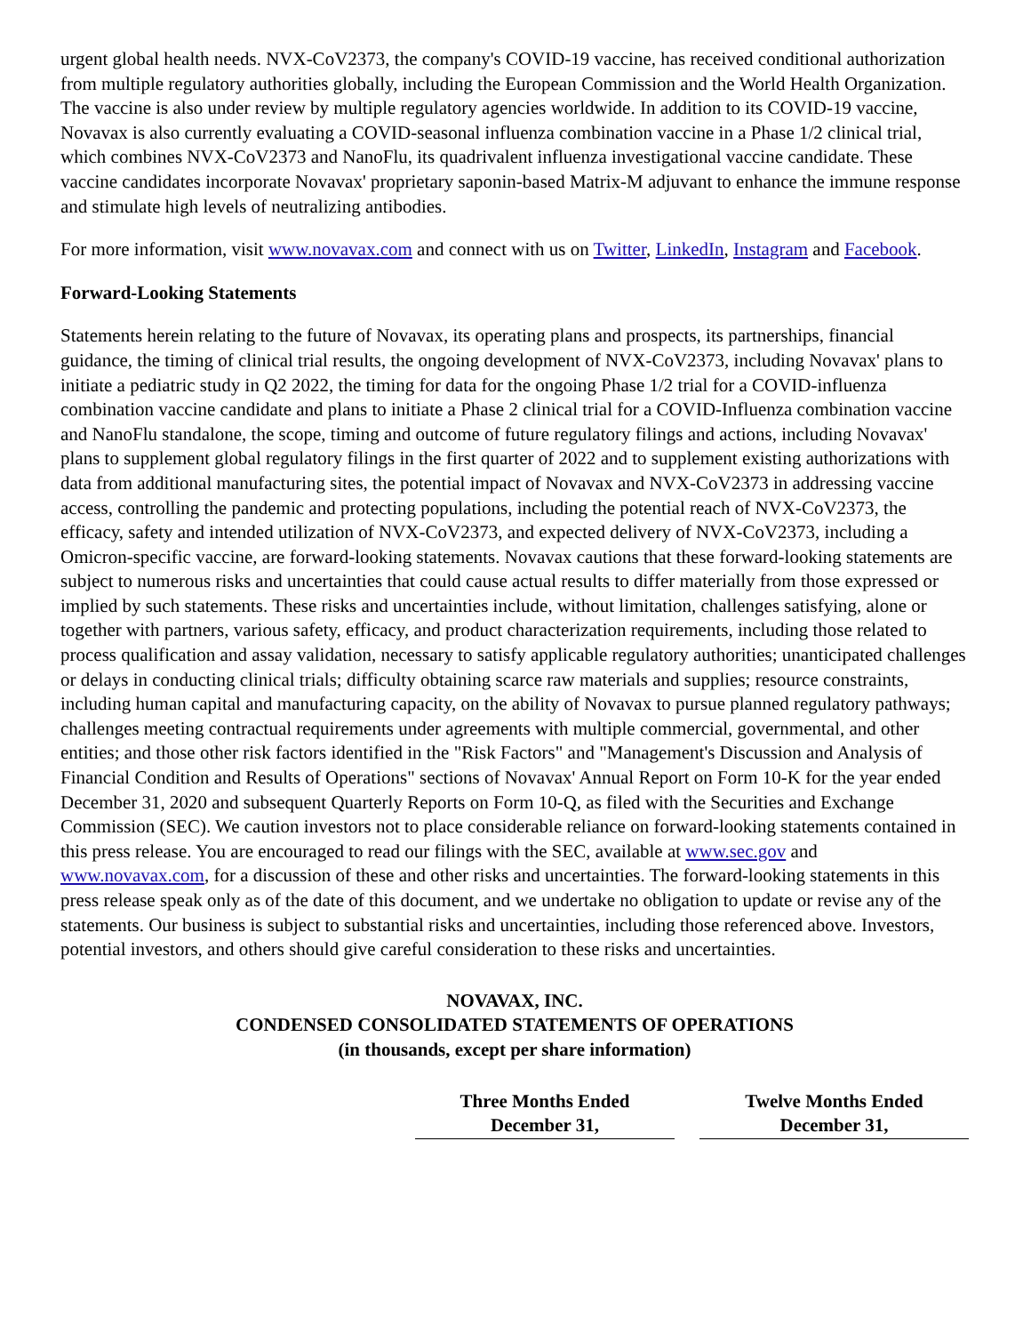urgent global health needs. NVX-CoV2373, the company's COVID-19 vaccine, has received conditional authorization from multiple regulatory authorities globally, including the European Commission and the World Health Organization. The vaccine is also under review by multiple regulatory agencies worldwide. In addition to its COVID-19 vaccine, Novavax is also currently evaluating a COVID-seasonal influenza combination vaccine in a Phase 1/2 clinical trial, which combines NVX-CoV2373 and NanoFlu, its quadrivalent influenza investigational vaccine candidate. These vaccine candidates incorporate Novavax' proprietary saponin-based Matrix-M adjuvant to enhance the immune response and stimulate high levels of neutralizing antibodies.
For more information, visit www.novavax.com and connect with us on Twitter, LinkedIn, Instagram and Facebook.
Forward-Looking Statements
Statements herein relating to the future of Novavax, its operating plans and prospects, its partnerships, financial guidance, the timing of clinical trial results, the ongoing development of NVX-CoV2373, including Novavax' plans to initiate a pediatric study in Q2 2022, the timing for data for the ongoing Phase 1/2 trial for a COVID-influenza combination vaccine candidate and plans to initiate a Phase 2 clinical trial for a COVID-Influenza combination vaccine and NanoFlu standalone, the scope, timing and outcome of future regulatory filings and actions, including Novavax' plans to supplement global regulatory filings in the first quarter of 2022 and to supplement existing authorizations with data from additional manufacturing sites, the potential impact of Novavax and NVX-CoV2373 in addressing vaccine access, controlling the pandemic and protecting populations, including the potential reach of NVX-CoV2373, the efficacy, safety and intended utilization of NVX-CoV2373, and expected delivery of NVX-CoV2373, including a Omicron-specific vaccine, are forward-looking statements. Novavax cautions that these forward-looking statements are subject to numerous risks and uncertainties that could cause actual results to differ materially from those expressed or implied by such statements. These risks and uncertainties include, without limitation, challenges satisfying, alone or together with partners, various safety, efficacy, and product characterization requirements, including those related to process qualification and assay validation, necessary to satisfy applicable regulatory authorities; unanticipated challenges or delays in conducting clinical trials; difficulty obtaining scarce raw materials and supplies; resource constraints, including human capital and manufacturing capacity, on the ability of Novavax to pursue planned regulatory pathways; challenges meeting contractual requirements under agreements with multiple commercial, governmental, and other entities; and those other risk factors identified in the "Risk Factors" and "Management's Discussion and Analysis of Financial Condition and Results of Operations" sections of Novavax' Annual Report on Form 10-K for the year ended December 31, 2020 and subsequent Quarterly Reports on Form 10-Q, as filed with the Securities and Exchange Commission (SEC). We caution investors not to place considerable reliance on forward-looking statements contained in this press release. You are encouraged to read our filings with the SEC, available at www.sec.gov and www.novavax.com, for a discussion of these and other risks and uncertainties. The forward-looking statements in this press release speak only as of the date of this document, and we undertake no obligation to update or revise any of the statements. Our business is subject to substantial risks and uncertainties, including those referenced above. Investors, potential investors, and others should give careful consideration to these risks and uncertainties.
NOVAVAX, INC.
CONDENSED CONSOLIDATED STATEMENTS OF OPERATIONS
(in thousands, except per share information)
| | Three Months Ended December 31, | | Twelve Months Ended December 31, |